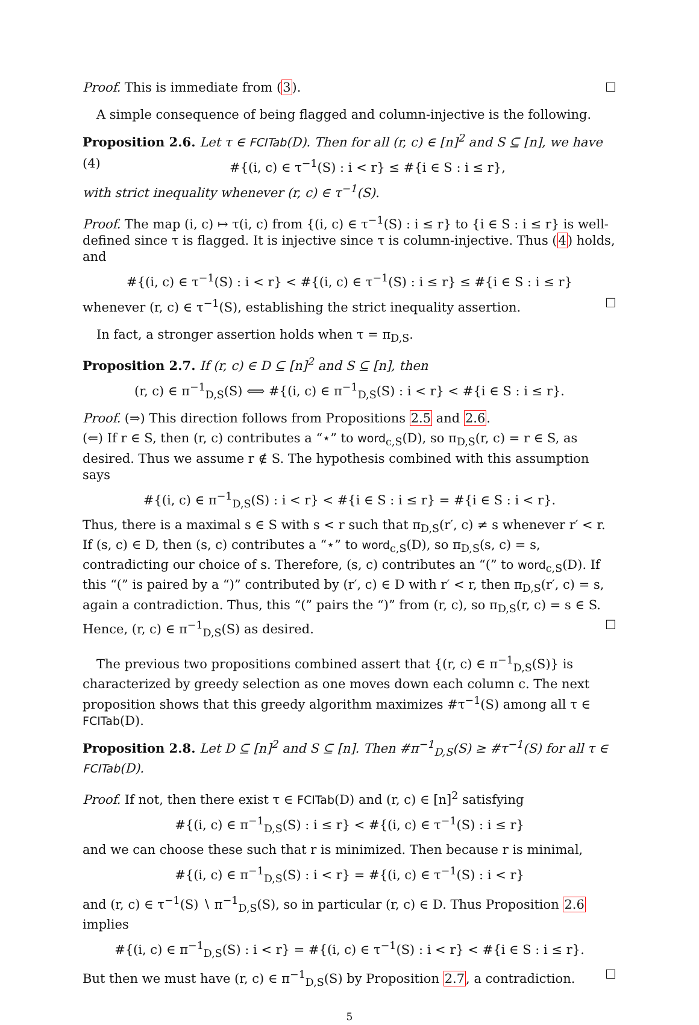Proof. This is immediate from (3). ☐
A simple consequence of being flagged and column-injective is the following.
Proposition 2.6. Let τ ∈ FCITab(D). Then for all (r, c) ∈ [n]<sup>2</sup> and S ⊆ [n], we have
(4) #{(i, c) ∈ τ<sup>−1</sup>(S) : i < r} ≤ #{i ∈ S : i ≤ r},
with strict inequality whenever (r, c) ∈ τ<sup>−1</sup>(S).
Proof. The map (i, c) ↦ τ(i, c) from {(i, c) ∈ τ<sup>−1</sup>(S) : i ≤ r} to {i ∈ S : i ≤ r} is well-defined since τ is flagged. It is injective since τ is column-injective. Thus (4) holds, and
#{(i, c) ∈ τ<sup>−1</sup>(S) : i < r} < #{(i, c) ∈ τ<sup>−1</sup>(S) : i ≤ r} ≤ #{i ∈ S : i ≤ r}
whenever (r, c) ∈ τ<sup>−1</sup>(S), establishing the strict inequality assertion. ☐
In fact, a stronger assertion holds when τ = π<sub>D,S</sub>.
Proposition 2.7. If (r, c) ∈ D ⊆ [n]<sup>2</sup> and S ⊆ [n], then
(r, c) ∈ π<sup>−1</sup><sub>D,S</sub>(S) ⟺ #{(i, c) ∈ π<sup>−1</sup><sub>D,S</sub>(S) : i < r} < #{i ∈ S : i ≤ r}.
Proof. (⇒) This direction follows from Propositions 2.5 and 2.6.
(⇐) If r ∈ S, then (r, c) contributes a “⋆” to word<sub>c,S</sub>(D), so π<sub>D,S</sub>(r, c) = r ∈ S, as desired. Thus we assume r ∉ S. The hypothesis combined with this assumption says
#{(i, c) ∈ π<sup>−1</sup><sub>D,S</sub>(S) : i < r} < #{i ∈ S : i ≤ r} = #{i ∈ S : i < r}.
Thus, there is a maximal s ∈ S with s < r such that π<sub>D,S</sub>(r′, c) ≠ s whenever r′ < r. If (s, c) ∈ D, then (s, c) contributes a “⋆” to word<sub>c,S</sub>(D), so π<sub>D,S</sub>(s, c) = s, contradicting our choice of s. Therefore, (s, c) contributes an “(” to word<sub>c,S</sub>(D). If this “(” is paired by a “)” contributed by (r′, c) ∈ D with r′ < r, then π<sub>D,S</sub>(r′, c) = s, again a contradiction. Thus, this “(” pairs the “)” from (r, c), so π<sub>D,S</sub>(r, c) = s ∈ S. Hence, (r, c) ∈ π<sup>−1</sup><sub>D,S</sub>(S) as desired. ☐
The previous two propositions combined assert that {(r, c) ∈ π<sup>−1</sup><sub>D,S</sub>(S)} is characterized by greedy selection as one moves down each column c. The next proposition shows that this greedy algorithm maximizes #τ<sup>−1</sup>(S) among all τ ∈ FCITab(D).
Proposition 2.8. Let D ⊆ [n]<sup>2</sup> and S ⊆ [n]. Then #π<sup>−1</sup><sub>D,S</sub>(S) ≥ #τ<sup>−1</sup>(S) for all τ ∈ FCITab(D).
Proof. If not, then there exist τ ∈ FCITab(D) and (r, c) ∈ [n]<sup>2</sup> satisfying
#{(i, c) ∈ π<sup>−1</sup><sub>D,S</sub>(S) : i ≤ r} < #{(i, c) ∈ τ<sup>−1</sup>(S) : i ≤ r}
and we can choose these such that r is minimized. Then because r is minimal,
#{(i, c) ∈ π<sup>−1</sup><sub>D,S</sub>(S) : i < r} = #{(i, c) ∈ τ<sup>−1</sup>(S) : i < r}
and (r, c) ∈ τ<sup>−1</sup>(S) ∖ π<sup>−1</sup><sub>D,S</sub>(S), so in particular (r, c) ∈ D. Thus Proposition 2.6 implies
#{(i, c) ∈ π<sup>−1</sup><sub>D,S</sub>(S) : i < r} = #{(i, c) ∈ τ<sup>−1</sup>(S) : i < r} < #{i ∈ S : i ≤ r}.
But then we must have (r, c) ∈ π<sup>−1</sup><sub>D,S</sub>(S) by Proposition 2.7, a contradiction. ☐
5